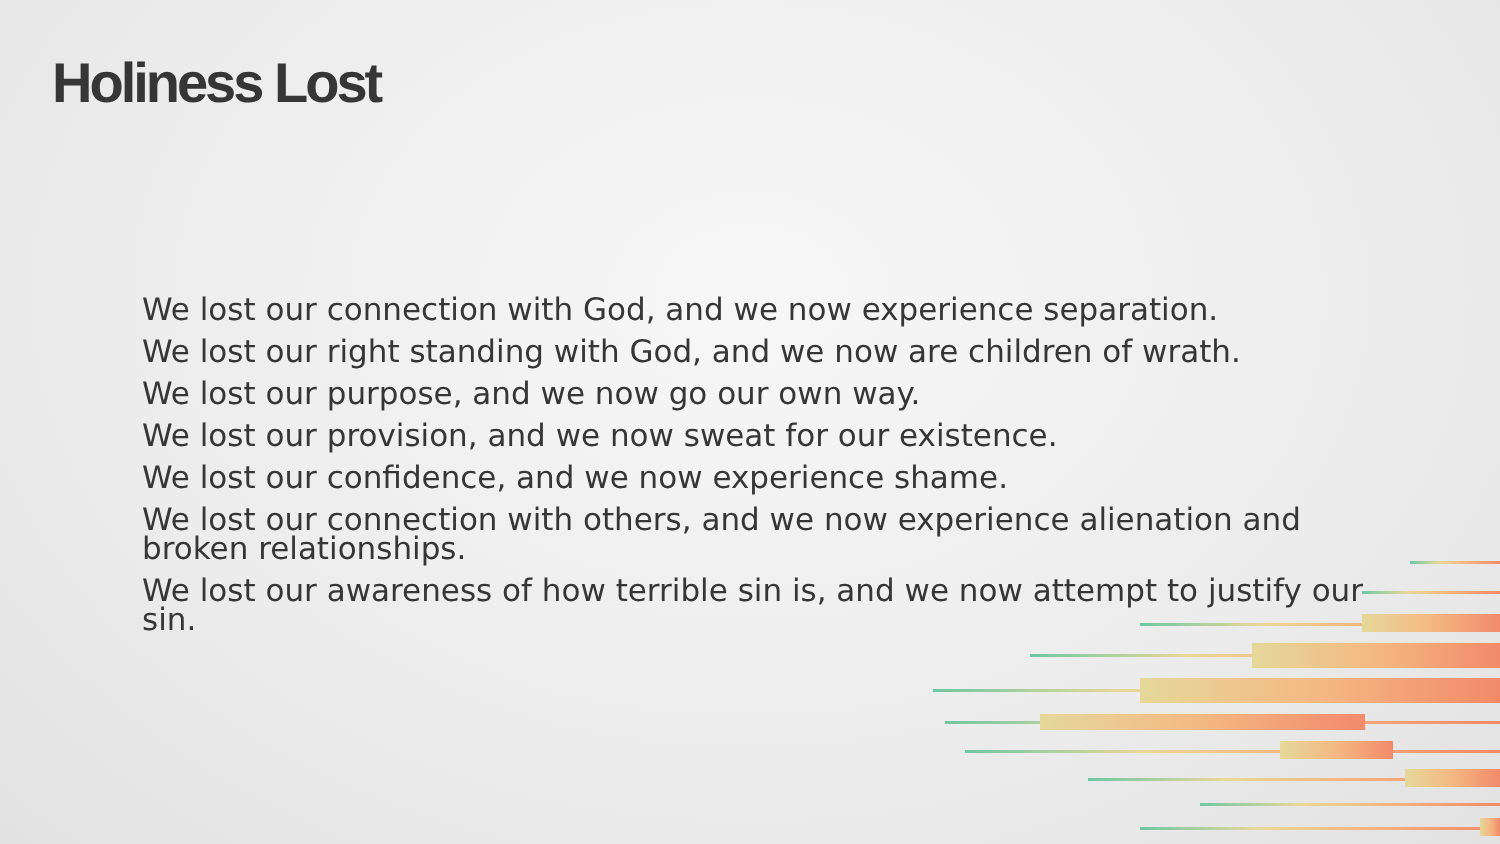Holiness Lost
We lost our connection with God, and we now experience separation.
We lost our right standing with God, and we now are children of wrath.
We lost our purpose, and we now go our own way.
We lost our provision, and we now sweat for our existence.
We lost our confidence, and we now experience shame.
We lost our connection with others, and we now experience alienation and broken relationships.
We lost our awareness of how terrible sin is, and we now attempt to justify our sin.